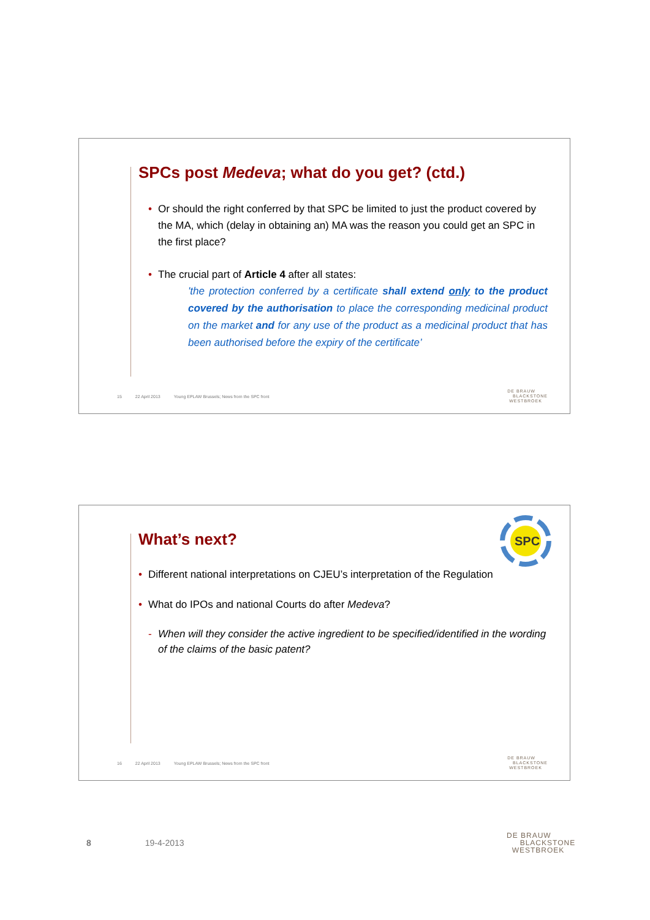SPCs post Medeva; what do you get? (ctd.)
• Or should the right conferred by that SPC be limited to just the product covered by the MA, which (delay in obtaining an) MA was the reason you could get an SPC in the first place?
• The crucial part of Article 4 after all states:
'the protection conferred by a certificate shall extend only to the product covered by the authorisation to place the corresponding medicinal product on the market and for any use of the product as a medicinal product that has been authorised before the expiry of the certificate’
15 22 April 2013 Young EPLAW Brussels; News from the SPC front
DE BRAUW
BLACKSTONE
WESTBROEK
SPC
What’s next?
• Different national interpretations on CJEU’s interpretation of the Regulation
• What do IPOs and national Courts do after Medeva?
- When will they consider the active ingredient to be specified/identified in the wording of the claims of the basic patent?
16 22 April 2013 Young EPLAW Brussels; News from the SPC front
DE BRAUW
BLACKSTONE
WESTBROEK
8 19-4-2013
DE BRAUW
BLACKSTONE
WESTBROEK